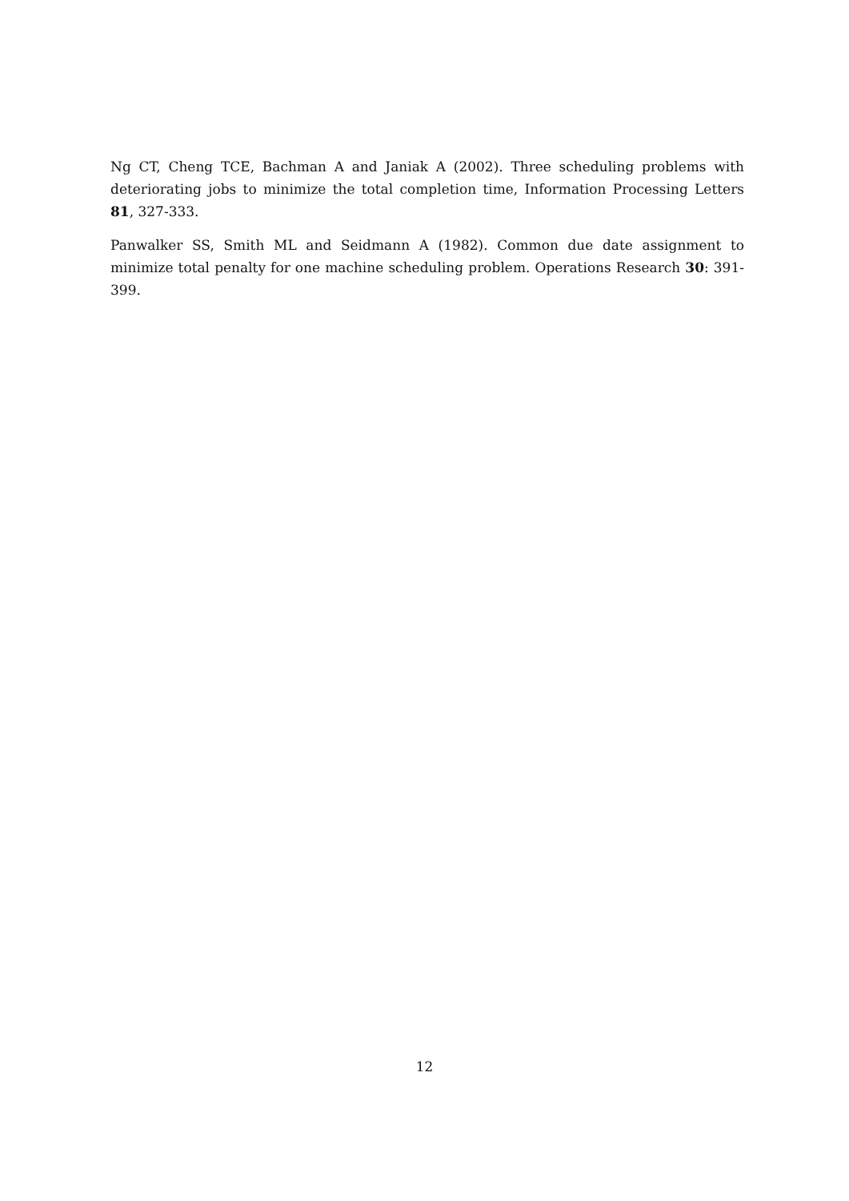Ng CT, Cheng TCE, Bachman A and Janiak A (2002). Three scheduling problems with deteriorating jobs to minimize the total completion time, Information Processing Letters 81, 327-333.
Panwalker SS, Smith ML and Seidmann A (1982). Common due date assignment to minimize total penalty for one machine scheduling problem. Operations Research 30: 391-399.
12